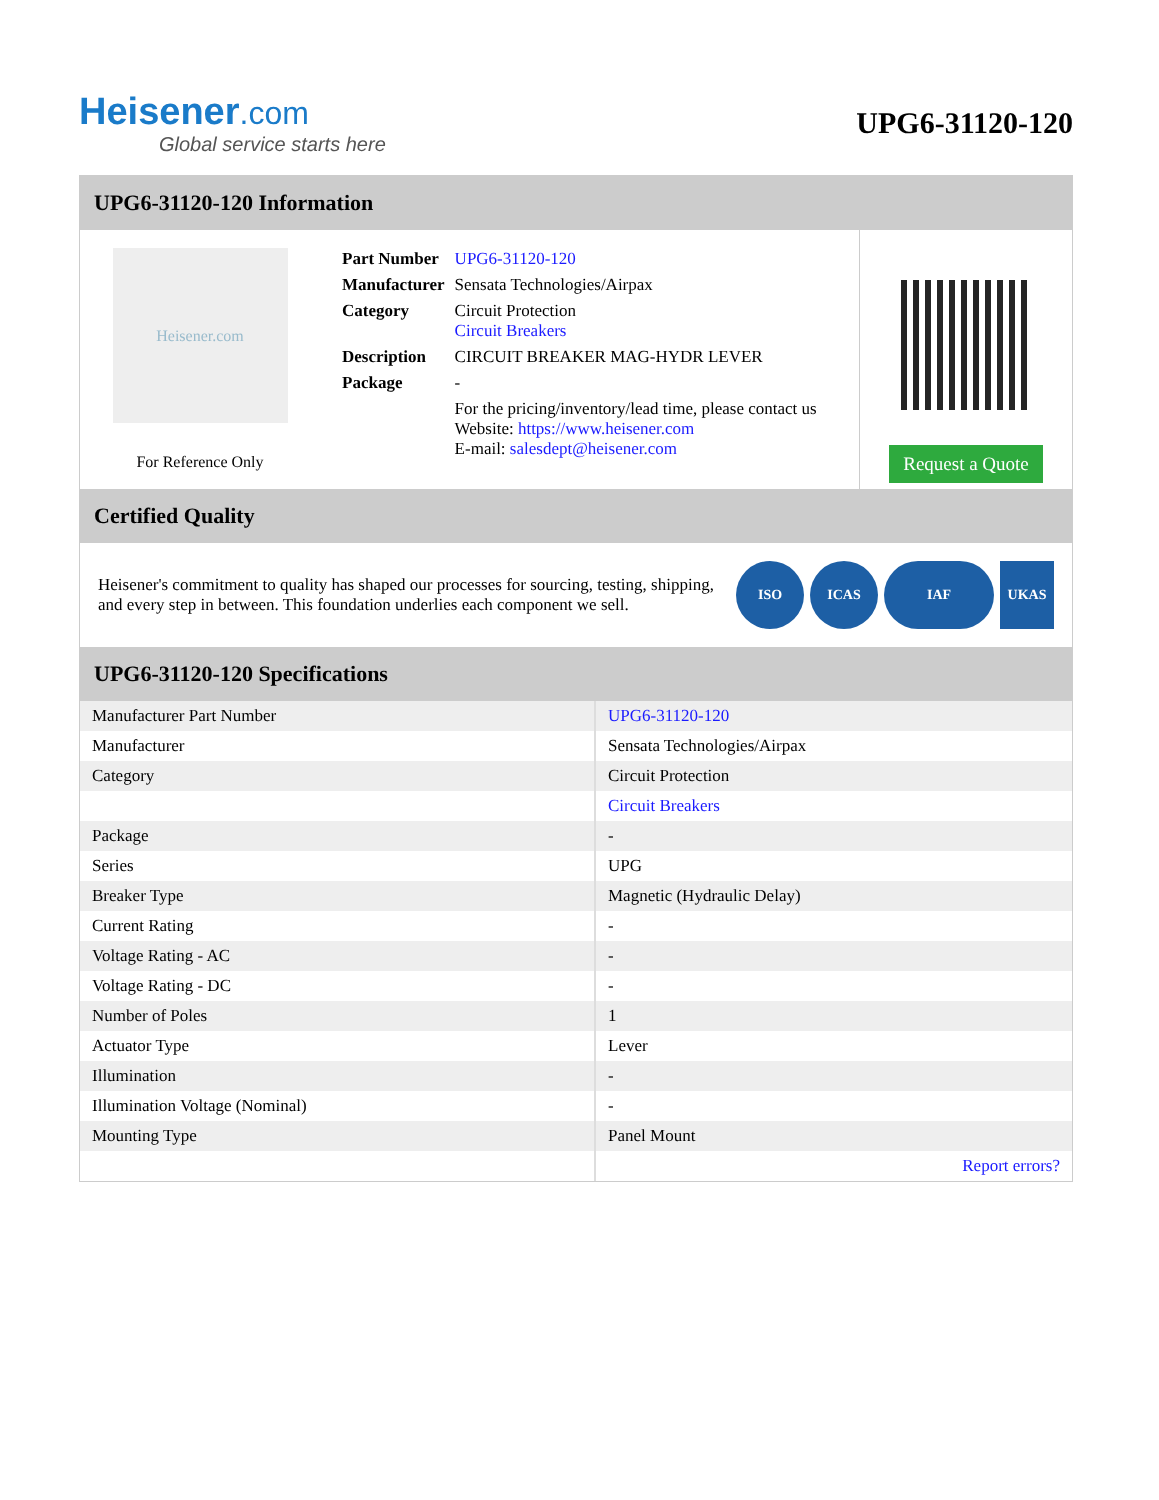Heisener.com
Global service starts here
UPG6-31120-120
UPG6-31120-120 Information
Heisener.com
For Reference Only
| Part Number | UPG6-31120-120 |
| Manufacturer | Sensata Technologies/Airpax |
| Category | Circuit Protection Circuit Breakers |
| Description | CIRCUIT BREAKER MAG-HYDR LEVER |
| Package | - |
| | For the pricing/inventory/lead time, please contact us Website: https://www.heisener.com E-mail: salesdept@heisener.com |
Request a Quote
Certified Quality
Heisener's commitment to quality has shaped our processes for sourcing, testing, shipping, and every step in between. This foundation underlies each component we sell.
ISO ICAS IAF UKAS
UPG6-31120-120 Specifications
| Manufacturer Part Number | UPG6-31120-120 |
| Manufacturer | Sensata Technologies/Airpax |
| Category | Circuit Protection |
| | Circuit Breakers |
| Package | - |
| Series | UPG |
| Breaker Type | Magnetic (Hydraulic Delay) |
| Current Rating | - |
| Voltage Rating - AC | - |
| Voltage Rating - DC | - |
| Number of Poles | 1 |
| Actuator Type | Lever |
| Illumination | - |
| Illumination Voltage (Nominal) | - |
| Mounting Type | Panel Mount |
| | Report errors? |